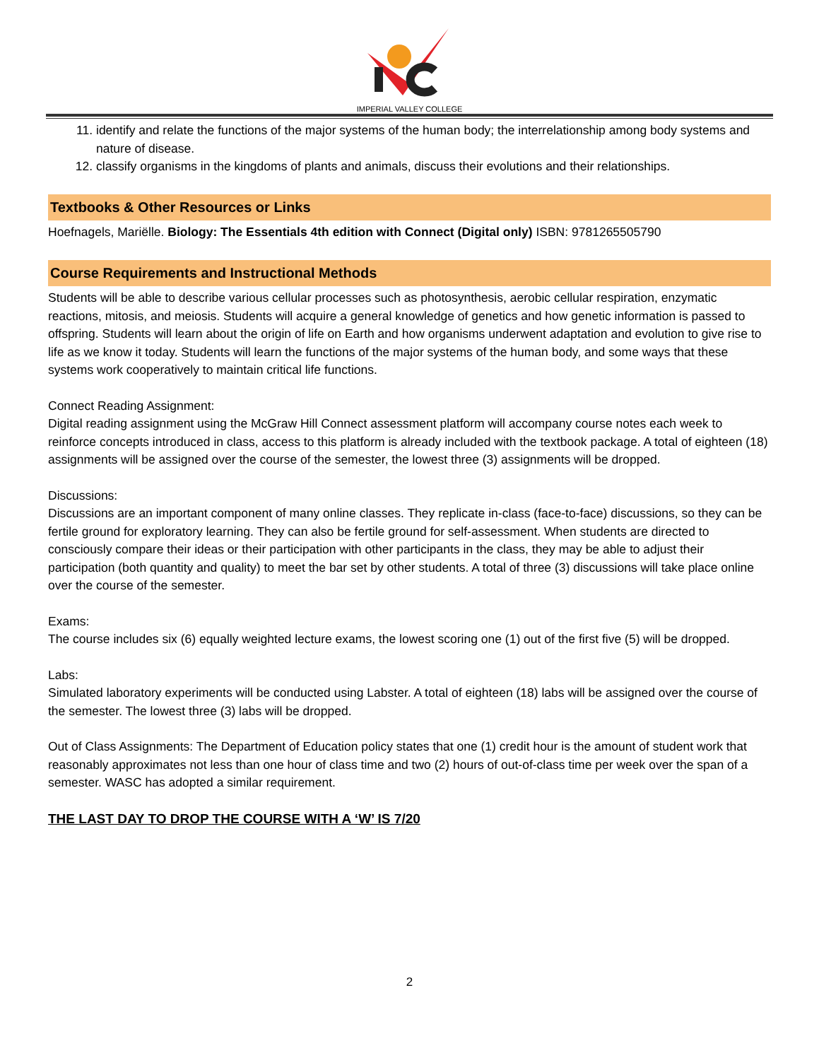IMPERIAL VALLEY COLLEGE
11. identify and relate the functions of the major systems of the human body; the interrelationship among body systems and nature of disease.
12. classify organisms in the kingdoms of plants and animals, discuss their evolutions and their relationships.
Textbooks & Other Resources or Links
Hoefnagels, Mariëlle. Biology: The Essentials 4th edition with Connect (Digital only) ISBN: 9781265505790
Course Requirements and Instructional Methods
Students will be able to describe various cellular processes such as photosynthesis, aerobic cellular respiration, enzymatic reactions, mitosis, and meiosis. Students will acquire a general knowledge of genetics and how genetic information is passed to offspring. Students will learn about the origin of life on Earth and how organisms underwent adaptation and evolution to give rise to life as we know it today. Students will learn the functions of the major systems of the human body, and some ways that these systems work cooperatively to maintain critical life functions.
Connect Reading Assignment:
Digital reading assignment using the McGraw Hill Connect assessment platform will accompany course notes each week to reinforce concepts introduced in class, access to this platform is already included with the textbook package. A total of eighteen (18) assignments will be assigned over the course of the semester, the lowest three (3) assignments will be dropped.
Discussions:
Discussions are an important component of many online classes. They replicate in-class (face-to-face) discussions, so they can be fertile ground for exploratory learning. They can also be fertile ground for self-assessment. When students are directed to consciously compare their ideas or their participation with other participants in the class, they may be able to adjust their participation (both quantity and quality) to meet the bar set by other students. A total of three (3) discussions will take place online over the course of the semester.
Exams:
The course includes six (6) equally weighted lecture exams, the lowest scoring one (1) out of the first five (5) will be dropped.
Labs:
Simulated laboratory experiments will be conducted using Labster. A total of eighteen (18) labs will be assigned over the course of the semester. The lowest three (3) labs will be dropped.
Out of Class Assignments: The Department of Education policy states that one (1) credit hour is the amount of student work that reasonably approximates not less than one hour of class time and two (2) hours of out-of-class time per week over the span of a semester. WASC has adopted a similar requirement.
THE LAST DAY TO DROP THE COURSE WITH A ‘W’ IS 7/20
2